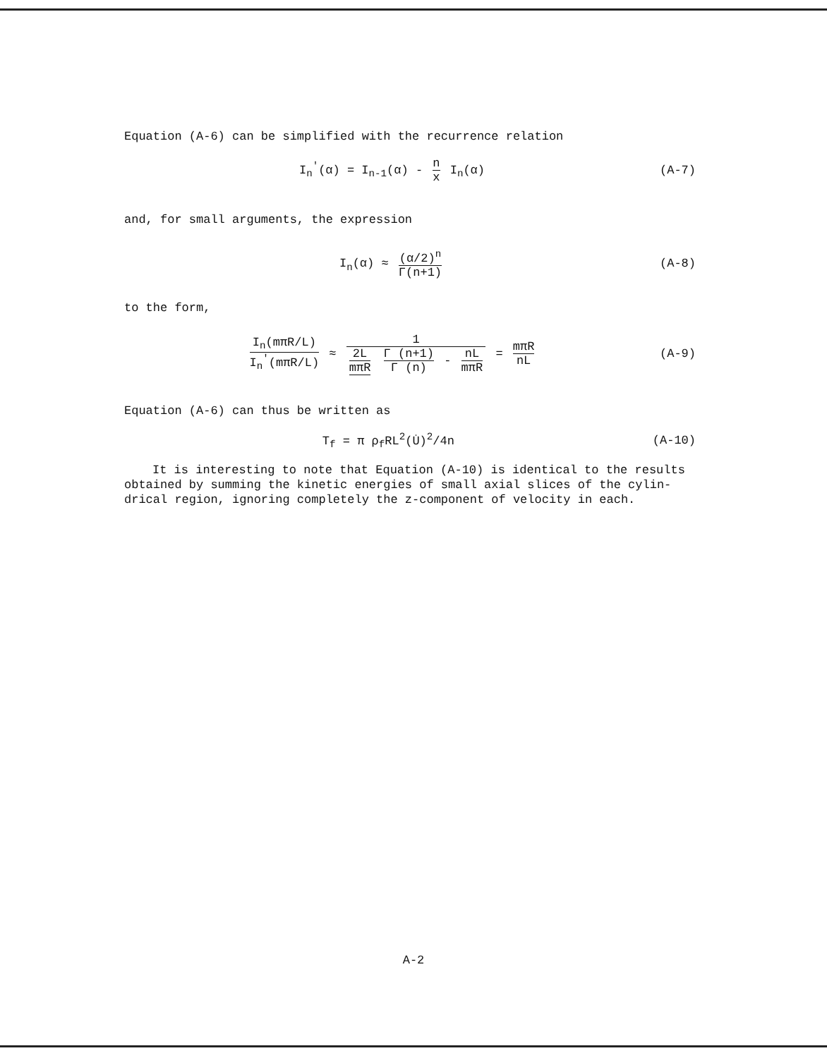Equation (A-6) can be simplified with the recurrence relation
I<sub>n</sub><sup>'</sup>(α) = I<sub>n-1</sub>(α) - n x I<sub>n</sub>(α) (A-7)
and, for small arguments, the expression
I<sub>n</sub>(α) ≈ (α/2)<sup>n</sup> Γ(n+1) (A-8)
to the form,
I<sub>n</sub>(mπR/L) I<sub>n</sub><sup>'</sup>(mπR/L) ≈ 1 2L mπR Γ (n+1) Γ (n) - nL mπR = mπR nL
(A-9)
Equation (A-6) can thus be written as
T<sub>f</sub> = π ρ<sub>f</sub>RL<sup>2</sup>(U̇)<sup>2</sup>/4n (A-10)
It is interesting to note that Equation (A-10) is identical to the results obtained by summing the kinetic energies of small axial slices of the cylin-drical region, ignoring completely the z-component of velocity in each.
A-2